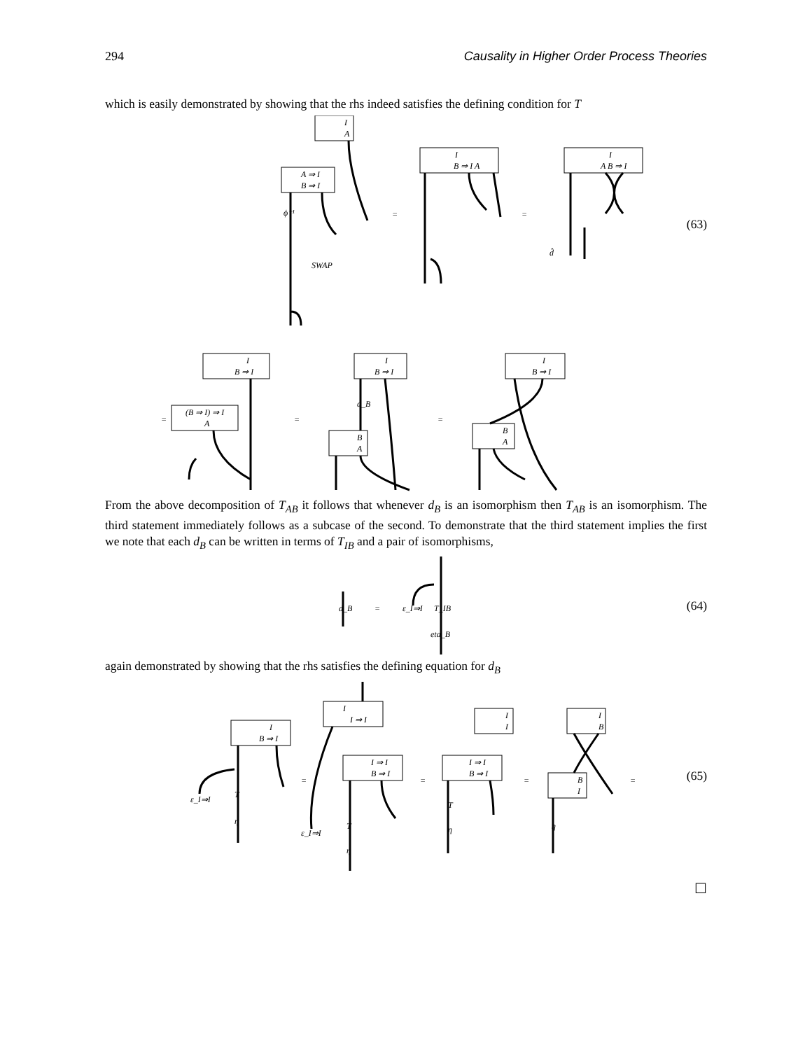294 Causality in Higher Order Process Theories
which is easily demonstrated by showing that the rhs indeed satisfies the defining condition for T
I
A
A ⇒ I
B ⇒ I
ϕ⁻¹
SWAP
=
I
B ⇒ I A
=
I
A B ⇒ I
d̂
(63)
=
I
B ⇒ I
(B ⇒ I) ⇒ I
A
=
I
B ⇒ I
B
A
d_B
=
I
B ⇒ I
B
A
From the above decomposition of T<sub>AB</sub> it follows that whenever d<sub>B</sub> is an isomorphism then T<sub>AB</sub> is an isomorphism. The third statement immediately follows as a subcase of the second. To demonstrate that the third statement implies the first we note that each d<sub>B</sub> can be written in terms of T<sub>IB</sub> and a pair of isomorphisms,
d_B
=
ε_I⇒I
T_IB
eta_B
(64)
again demonstrated by showing that the rhs satisfies the defining equation for d<sub>B</sub>
I
B ⇒ I
ε_I⇒I
T
η
=
I
I ⇒ I
I ⇒ I
B ⇒ I
ε_I⇒I
T
η
=
I
I
I ⇒ I
B ⇒ I
T
η
=
I
B
B
I
η
=
(65)
☐